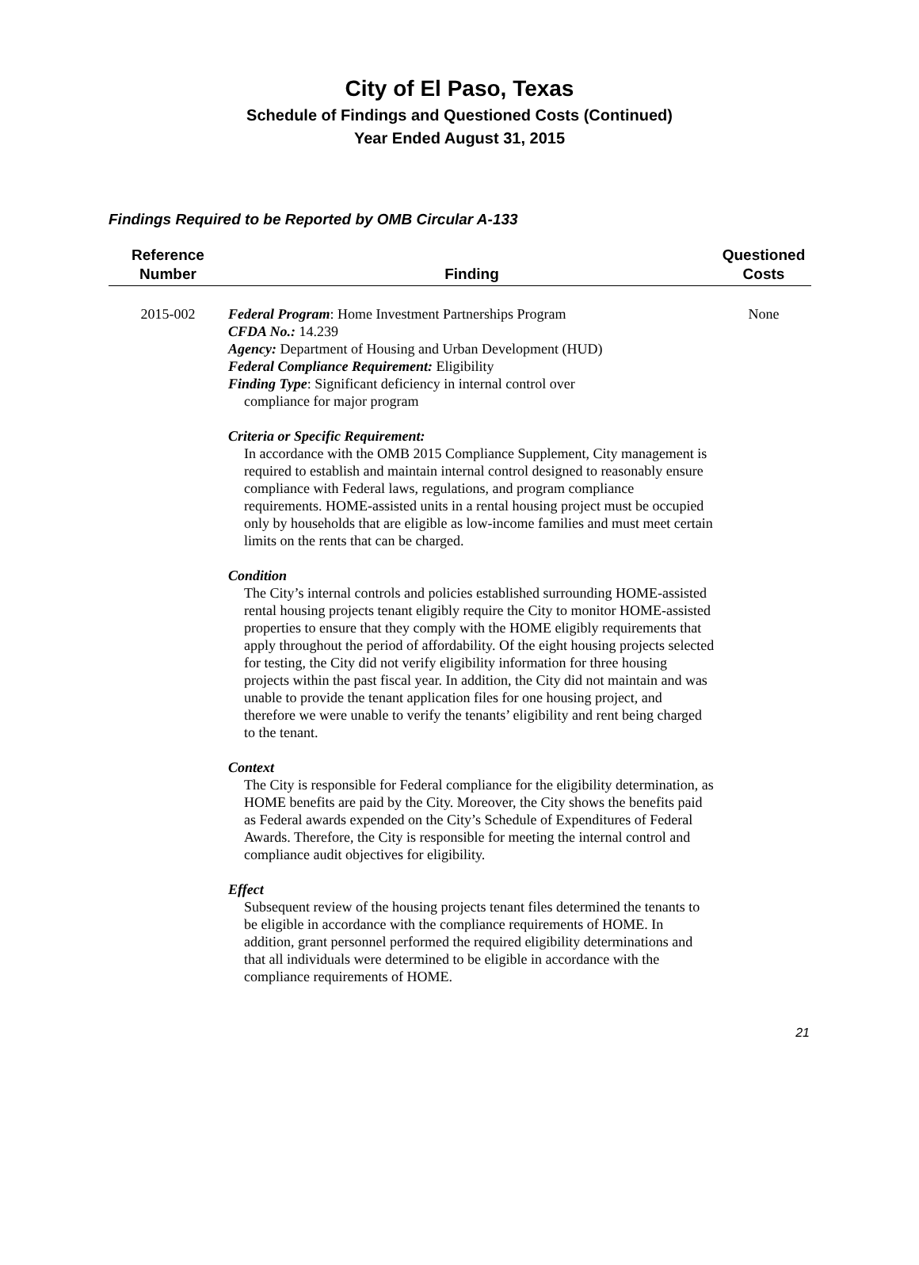City of El Paso, Texas
Schedule of Findings and Questioned Costs (Continued)
Year Ended August 31, 2015
Findings Required to be Reported by OMB Circular A-133
| Reference Number | Finding | Questioned Costs |
| --- | --- | --- |
| 2015-002 | Federal Program : Home Investment Partnerships Program CFDA No.: 14.239 Agency: Department of Housing and Urban Development (HUD) Federal Compliance Requirement: Eligibility Finding Type : Significant deficiency in internal control over compliance for major program Criteria or Specific Requirement: In accordance with the OMB 2015 Compliance Supplement, City management is required to establish and maintain internal control designed to reasonably ensure compliance with Federal laws, regulations, and program compliance requirements. HOME-assisted units in a rental housing project must be occupied only by households that are eligible as low-income families and must meet certain limits on the rents that can be charged. Condition The City’s internal controls and policies established surrounding HOME-assisted rental housing projects tenant eligibly require the City to monitor HOME-assisted properties to ensure that they comply with the HOME eligibly requirements that apply throughout the period of affordability. Of the eight housing projects selected for testing, the City did not verify eligibility information for three housing projects within the past fiscal year. In addition, the City did not maintain and was unable to provide the tenant application files for one housing project, and therefore we were unable to verify the tenants’ eligibility and rent being charged to the tenant. Context The City is responsible for Federal compliance for the eligibility determination, as HOME benefits are paid by the City. Moreover, the City shows the benefits paid as Federal awards expended on the City’s Schedule of Expenditures of Federal Awards. Therefore, the City is responsible for meeting the internal control and compliance audit objectives for eligibility. Effect Subsequent review of the housing projects tenant files determined the tenants to be eligible in accordance with the compliance requirements of HOME. In addition, grant personnel performed the required eligibility determinations and that all individuals were determined to be eligible in accordance with the compliance requirements of HOME. | None |
21